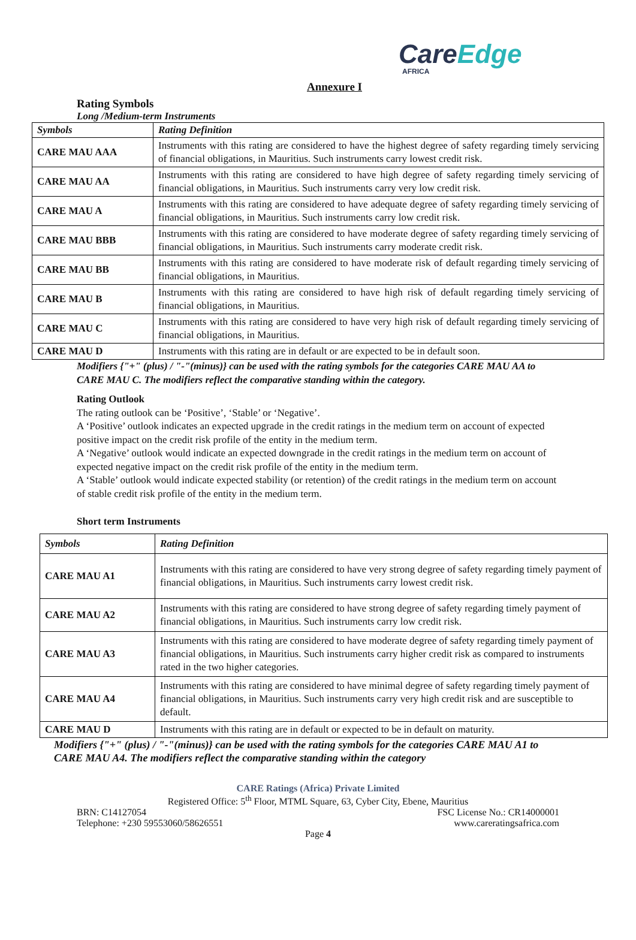CareEdge
AFRICA
Annexure I
Rating Symbols
Long /Medium-term Instruments
| Symbols | Rating Definition |
| --- | --- |
| CARE MAU AAA | Instruments with this rating are considered to have the highest degree of safety regarding timely servicing of financial obligations, in Mauritius. Such instruments carry lowest credit risk. |
| CARE MAU AA | Instruments with this rating are considered to have high degree of safety regarding timely servicing of financial obligations, in Mauritius. Such instruments carry very low credit risk. |
| CARE MAU A | Instruments with this rating are considered to have adequate degree of safety regarding timely servicing of financial obligations, in Mauritius. Such instruments carry low credit risk. |
| CARE MAU BBB | Instruments with this rating are considered to have moderate degree of safety regarding timely servicing of financial obligations, in Mauritius. Such instruments carry moderate credit risk. |
| CARE MAU BB | Instruments with this rating are considered to have moderate risk of default regarding timely servicing of financial obligations, in Mauritius. |
| CARE MAU B | Instruments with this rating are considered to have high risk of default regarding timely servicing of financial obligations, in Mauritius. |
| CARE MAU C | Instruments with this rating are considered to have very high risk of default regarding timely servicing of financial obligations, in Mauritius. |
| CARE MAU D | Instruments with this rating are in default or are expected to be in default soon. |
Modifiers {"+" (plus) / "-"(minus)} can be used with the rating symbols for the categories CARE MAU AA to CARE MAU C. The modifiers reflect the comparative standing within the category.
Rating Outlook
The rating outlook can be ‘Positive’, ‘Stable’ or ‘Negative’.
A ‘Positive’ outlook indicates an expected upgrade in the credit ratings in the medium term on account of expected positive impact on the credit risk profile of the entity in the medium term.
A ‘Negative’ outlook would indicate an expected downgrade in the credit ratings in the medium term on account of expected negative impact on the credit risk profile of the entity in the medium term.
A ‘Stable’ outlook would indicate expected stability (or retention) of the credit ratings in the medium term on account of stable credit risk profile of the entity in the medium term.
Short term Instruments
| Symbols | Rating Definition |
| --- | --- |
| CARE MAU A1 | Instruments with this rating are considered to have very strong degree of safety regarding timely payment of financial obligations, in Mauritius. Such instruments carry lowest credit risk. |
| CARE MAU A2 | Instruments with this rating are considered to have strong degree of safety regarding timely payment of financial obligations, in Mauritius. Such instruments carry low credit risk. |
| CARE MAU A3 | Instruments with this rating are considered to have moderate degree of safety regarding timely payment of financial obligations, in Mauritius. Such instruments carry higher credit risk as compared to instruments rated in the two higher categories. |
| CARE MAU A4 | Instruments with this rating are considered to have minimal degree of safety regarding timely payment of financial obligations, in Mauritius. Such instruments carry very high credit risk and are susceptible to default. |
| CARE MAU D | Instruments with this rating are in default or expected to be in default on maturity. |
Modifiers {"+" (plus) / "-"(minus)} can be used with the rating symbols for the categories CARE MAU A1 to CARE MAU A4. The modifiers reflect the comparative standing within the category
CARE Ratings (Africa) Private Limited
Registered Office: 5<sup>th</sup> Floor, MTML Square, 63, Cyber City, Ebene, Mauritius
BRN: C14127054 FSC License No.: CR14000001
Telephone: +230 59553060/58626551 www.careratingsafrica.com
Page 4